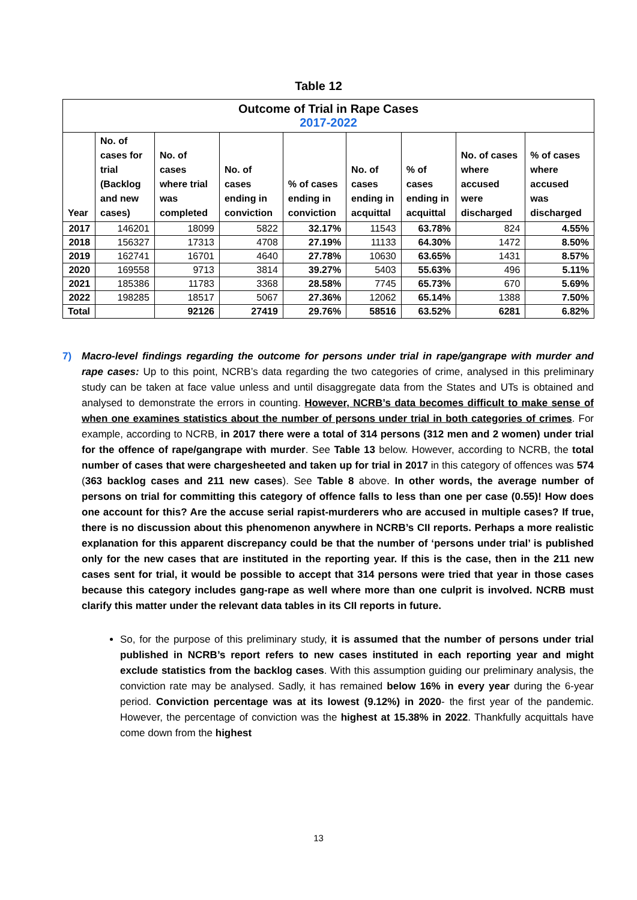Table 12
| Outcome of Trial in Rape Cases 2017-2022 | | | | | | | | |
| Year | No. of cases for trial (Backlog and new cases) | No. of cases where trial was completed | No. of cases ending in conviction | % of cases ending in conviction | No. of cases ending in acquittal | % of cases ending in acquittal | No. of cases where accused were discharged | % of cases where accused was discharged |
| 2017 | 146201 | 18099 | 5822 | 32.17% | 11543 | 63.78% | 824 | 4.55% |
| 2018 | 156327 | 17313 | 4708 | 27.19% | 11133 | 64.30% | 1472 | 8.50% |
| 2019 | 162741 | 16701 | 4640 | 27.78% | 10630 | 63.65% | 1431 | 8.57% |
| 2020 | 169558 | 9713 | 3814 | 39.27% | 5403 | 55.63% | 496 | 5.11% |
| 2021 | 185386 | 11783 | 3368 | 28.58% | 7745 | 65.73% | 670 | 5.69% |
| 2022 | 198285 | 18517 | 5067 | 27.36% | 12062 | 65.14% | 1388 | 7.50% |
| Total | | 92126 | 27419 | 29.76% | 58516 | 63.52% | 6281 | 6.82% |
7)
Macro-level findings regarding the outcome for persons under trial in rape/gangrape with murder and rape cases: Up to this point, NCRB’s data regarding the two categories of crime, analysed in this preliminary study can be taken at face value unless and until disaggregate data from the States and UTs is obtained and analysed to demonstrate the errors in counting. However, NCRB’s data becomes difficult to make sense of when one examines statistics about the number of persons under trial in both categories of crimes. For example, according to NCRB, in 2017 there were a total of 314 persons (312 men and 2 women) under trial for the offence of rape/gangrape with murder. See Table 13 below. However, according to NCRB, the total number of cases that were chargesheeted and taken up for trial in 2017 in this category of offences was 574 (363 backlog cases and 211 new cases). See Table 8 above. In other words, the average number of persons on trial for committing this category of offence falls to less than one per case (0.55)! How does one account for this? Are the accuse serial rapist-murderers who are accused in multiple cases? If true, there is no discussion about this phenomenon anywhere in NCRB’s CII reports. Perhaps a more realistic explanation for this apparent discrepancy could be that the number of ‘persons under trial’ is published only for the new cases that are instituted in the reporting year. If this is the case, then in the 211 new cases sent for trial, it would be possible to accept that 314 persons were tried that year in those cases because this category includes gang-rape as well where more than one culprit is involved. NCRB must clarify this matter under the relevant data tables in its CII reports in future.
So, for the purpose of this preliminary study, it is assumed that the number of persons under trial published in NCRB’s report refers to new cases instituted in each reporting year and might exclude statistics from the backlog cases. With this assumption guiding our preliminary analysis, the conviction rate may be analysed. Sadly, it has remained below 16% in every year during the 6-year period. Conviction percentage was at its lowest (9.12%) in 2020- the first year of the pandemic. However, the percentage of conviction was the highest at 15.38% in 2022. Thankfully acquittals have come down from the highest
13